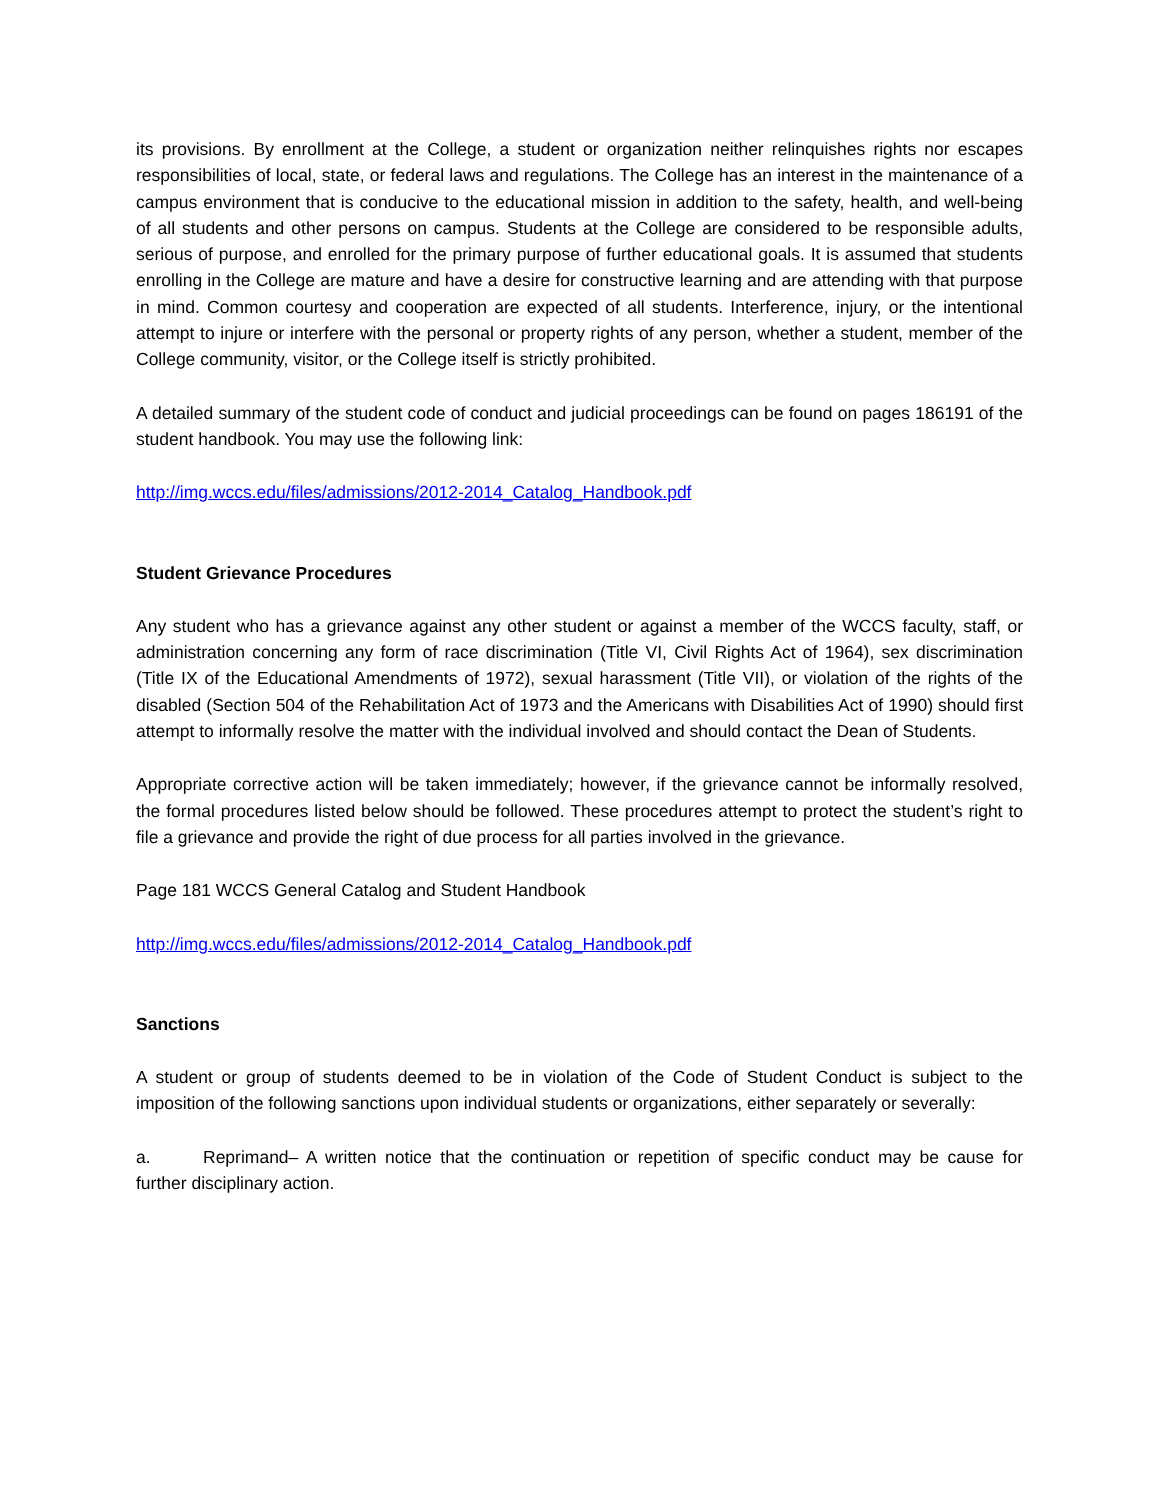its provisions. By enrollment at the College, a student or organization neither relinquishes rights nor escapes responsibilities of local, state, or federal laws and regulations. The College has an interest in the maintenance of a campus environment that is conducive to the educational mission in addition to the safety, health, and well-being of all students and other persons on campus. Students at the College are considered to be responsible adults, serious of purpose, and enrolled for the primary purpose of further educational goals. It is assumed that students enrolling in the College are mature and have a desire for constructive learning and are attending with that purpose in mind. Common courtesy and cooperation are expected of all students. Interference, injury, or the intentional attempt to injure or interfere with the personal or property rights of any person, whether a student, member of the College community, visitor, or the College itself is strictly prohibited.
A detailed summary of the student code of conduct and judicial proceedings can be found on pages 186191 of the student handbook. You may use the following link:
http://img.wccs.edu/files/admissions/2012-2014_Catalog_Handbook.pdf
Student Grievance Procedures
Any student who has a grievance against any other student or against a member of the WCCS faculty, staff, or administration concerning any form of race discrimination (Title VI, Civil Rights Act of 1964), sex discrimination (Title IX of the Educational Amendments of 1972), sexual harassment (Title VII), or violation of the rights of the disabled (Section 504 of the Rehabilitation Act of 1973 and the Americans with Disabilities Act of 1990) should first attempt to informally resolve the matter with the individual involved and should contact the Dean of Students.
Appropriate corrective action will be taken immediately; however, if the grievance cannot be informally resolved, the formal procedures listed below should be followed. These procedures attempt to protect the student’s right to file a grievance and provide the right of due process for all parties involved in the grievance.
Page 181 WCCS General Catalog and Student Handbook
http://img.wccs.edu/files/admissions/2012-2014_Catalog_Handbook.pdf
Sanctions
A student or group of students deemed to be in violation of the Code of Student Conduct is subject to the imposition of the following sanctions upon individual students or organizations, either separately or severally:
a. Reprimand– A written notice that the continuation or repetition of specific conduct may be cause for further disciplinary action.